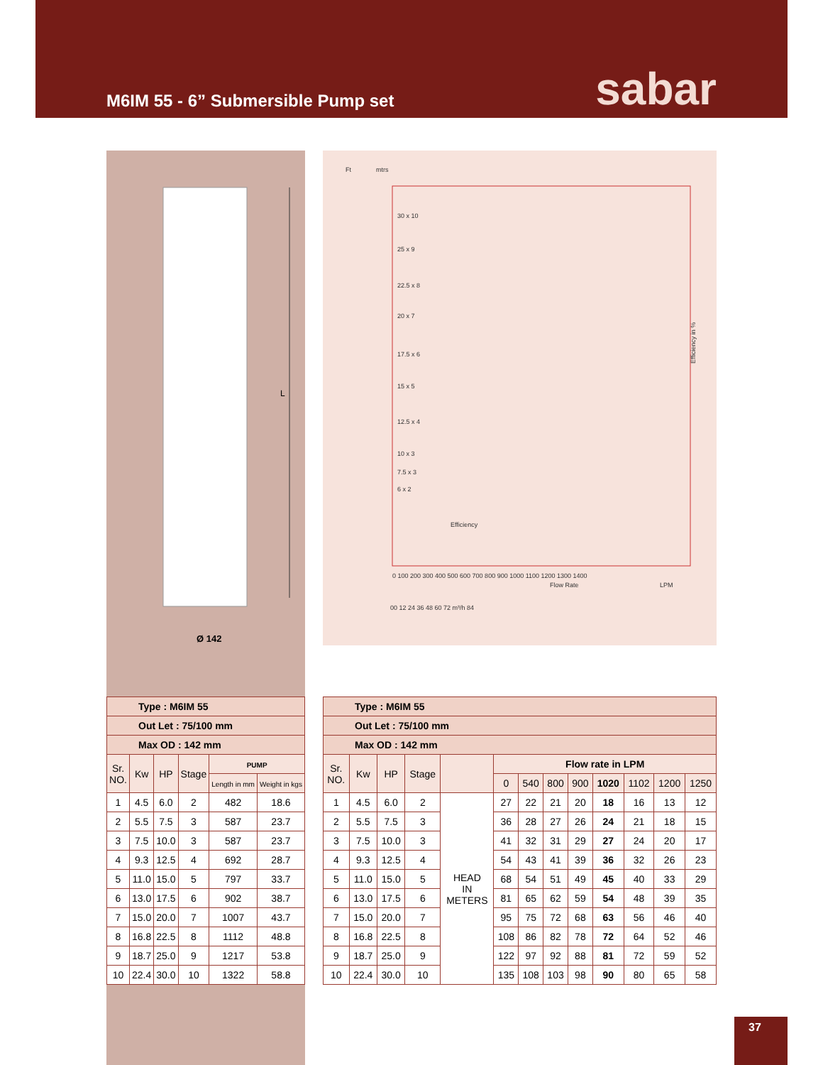M6IM 55 - 6” Submersible Pump set
sabar
L
Ø 142
Ft
mtrs
Flow Rate
LPM
Efficiency in %
Efficiency
30 x 10
25 x 9
22.5 x 8
20 x 7
17.5 x 6
15 x 5
12.5 x 4
10 x 3
7.5 x 3
6 x 2
0 100 200 300 400 500 600 700 800 900 1000 1100 1200 1300 1400
00 12 24 36 48 60 72 m³/h 84
| Type : M6IM 55 | | | | | |
| Out Let : 75/100 mm | | | | | |
| Max OD : 142 mm | | | | | |
| Sr. NO. | Kw | HP | Stage | PUMP | |
| | | | | Length in mm | Weight in kgs |
| 1 | 4.5 | 6.0 | 2 | 482 | 18.6 |
| 2 | 5.5 | 7.5 | 3 | 587 | 23.7 |
| 3 | 7.5 | 10.0 | 3 | 587 | 23.7 |
| 4 | 9.3 | 12.5 | 4 | 692 | 28.7 |
| 5 | 11.0 | 15.0 | 5 | 797 | 33.7 |
| 6 | 13.0 | 17.5 | 6 | 902 | 38.7 |
| 7 | 15.0 | 20.0 | 7 | 1007 | 43.7 |
| 8 | 16.8 | 22.5 | 8 | 1112 | 48.8 |
| 9 | 18.7 | 25.0 | 9 | 1217 | 53.8 |
| 10 | 22.4 | 30.0 | 10 | 1322 | 58.8 |
| Type : M6IM 55 | | | | | | | | | | | | |
| Out Let : 75/100 mm | | | | | | | | | | | | |
| Max OD : 142 mm | | | | | | | | | | | | |
| Sr. NO. | Kw | HP | Stage | | Flow rate in LPM | | | | | | | |
| | | | | | 0 | 540 | 800 | 900 | 1020 | 1102 | 1200 | 1250 |
| 1 | 4.5 | 6.0 | 2 | HEAD IN METERS | 27 | 22 | 21 | 20 | 18 | 16 | 13 | 12 |
| 2 | 5.5 | 7.5 | 3 | | 36 | 28 | 27 | 26 | 24 | 21 | 18 | 15 |
| 3 | 7.5 | 10.0 | 3 | | 41 | 32 | 31 | 29 | 27 | 24 | 20 | 17 |
| 4 | 9.3 | 12.5 | 4 | | 54 | 43 | 41 | 39 | 36 | 32 | 26 | 23 |
| 5 | 11.0 | 15.0 | 5 | | 68 | 54 | 51 | 49 | 45 | 40 | 33 | 29 |
| 6 | 13.0 | 17.5 | 6 | | 81 | 65 | 62 | 59 | 54 | 48 | 39 | 35 |
| 7 | 15.0 | 20.0 | 7 | | 95 | 75 | 72 | 68 | 63 | 56 | 46 | 40 |
| 8 | 16.8 | 22.5 | 8 | | 108 | 86 | 82 | 78 | 72 | 64 | 52 | 46 |
| 9 | 18.7 | 25.0 | 9 | | 122 | 97 | 92 | 88 | 81 | 72 | 59 | 52 |
| 10 | 22.4 | 30.0 | 10 | | 135 | 108 | 103 | 98 | 90 | 80 | 65 | 58 |
37